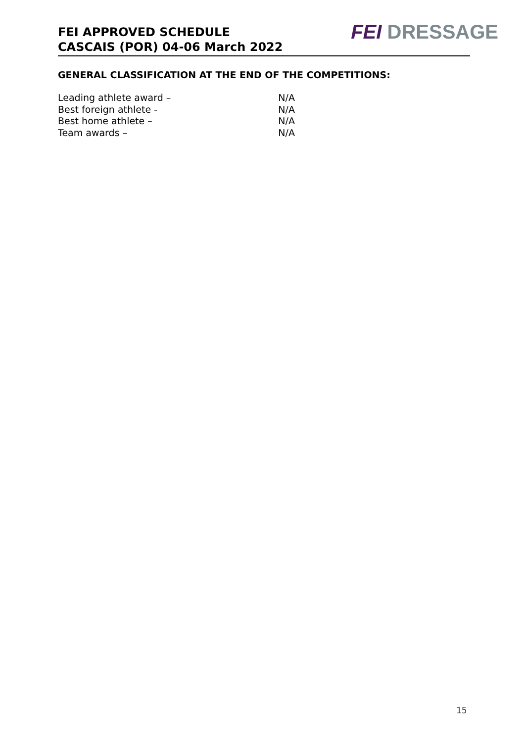FEI APPROVED SCHEDULE
CASCAIS (POR) 04-06 March 2022
FEI DRESSAGE
GENERAL CLASSIFICATION AT THE END OF THE COMPETITIONS:
| Leading athlete award – | N/A |
| Best foreign athlete - | N/A |
| Best home athlete – | N/A |
| Team awards – | N/A |
15